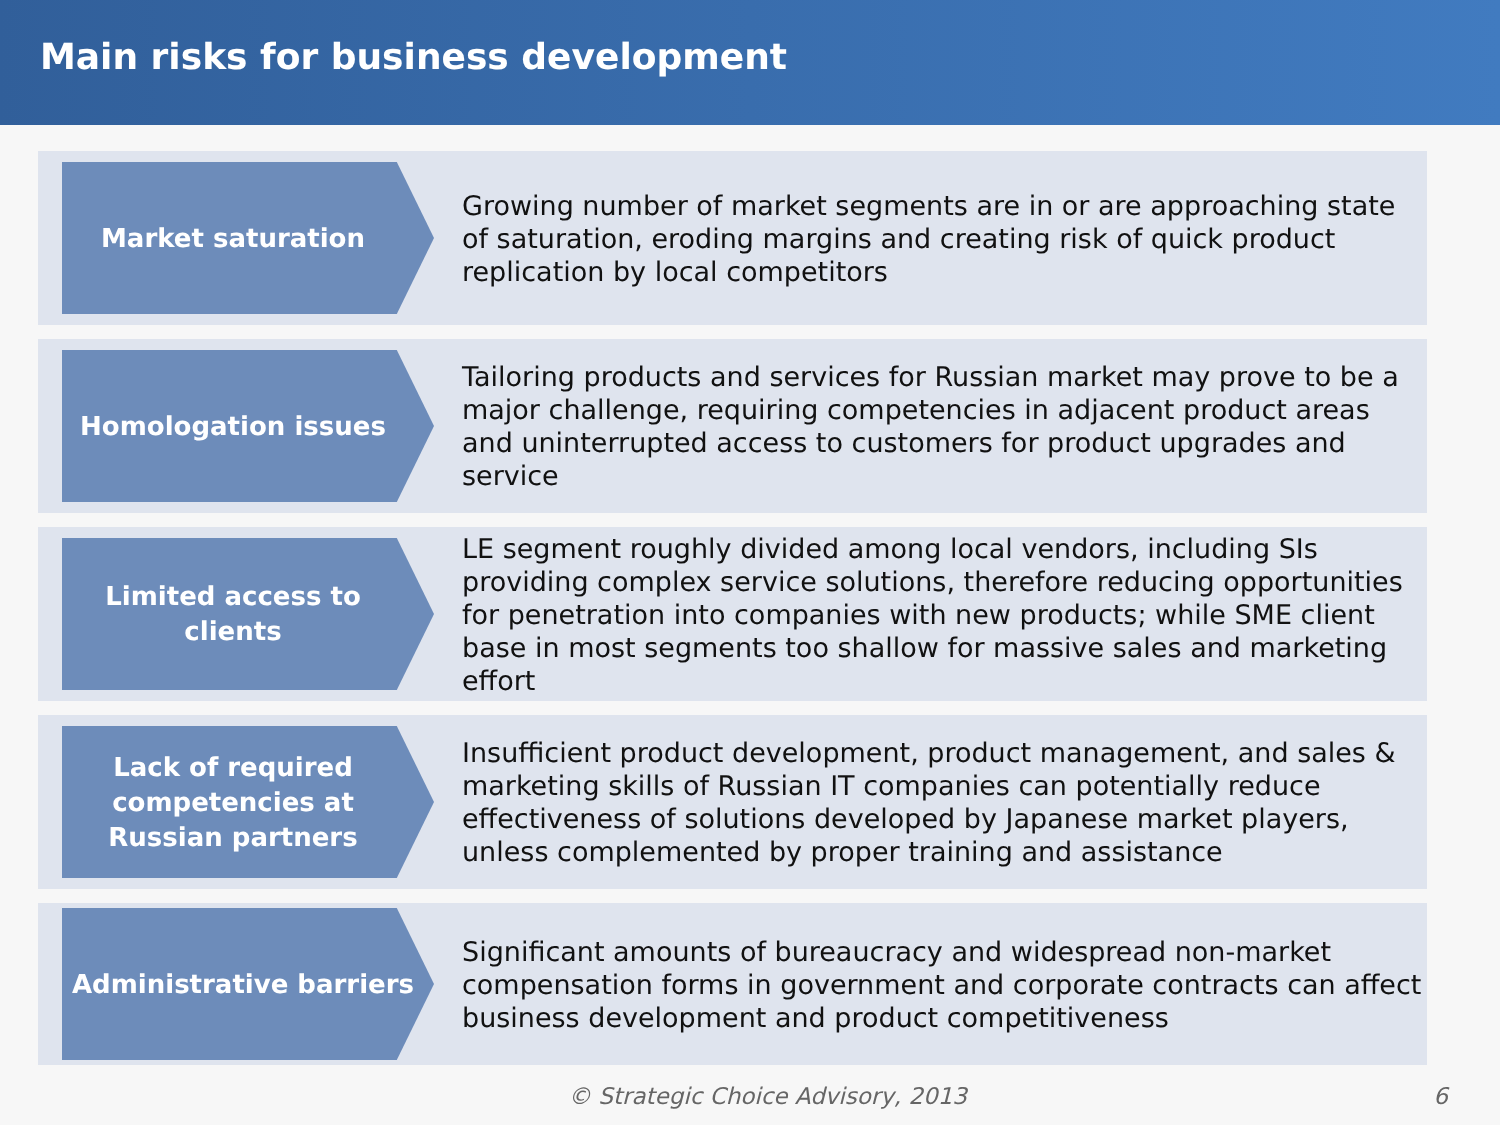Main risks for business development
Market saturation
Growing number of market segments are in or are approaching state of saturation, eroding margins and creating risk of quick product replication by local competitors
Homologation issues
Tailoring products and services for Russian market may prove to be a major challenge, requiring competencies in adjacent product areas and uninterrupted access to customers for product upgrades and service
Limited access to clients
LE segment roughly divided among local vendors, including SIs providing complex service solutions, therefore reducing opportunities for penetration into companies with new products; while SME client base in most segments too shallow for massive sales and marketing effort
Lack of required competencies at Russian partners
Insufficient product development, product management, and sales & marketing skills of Russian IT companies can potentially reduce effectiveness of solutions developed by Japanese market players, unless complemented by proper training and assistance
Administrative barriers
Significant amounts of bureaucracy and widespread non-market compensation forms in government and corporate contracts can affect business development and product competitiveness
© Strategic Choice Advisory, 2013 6